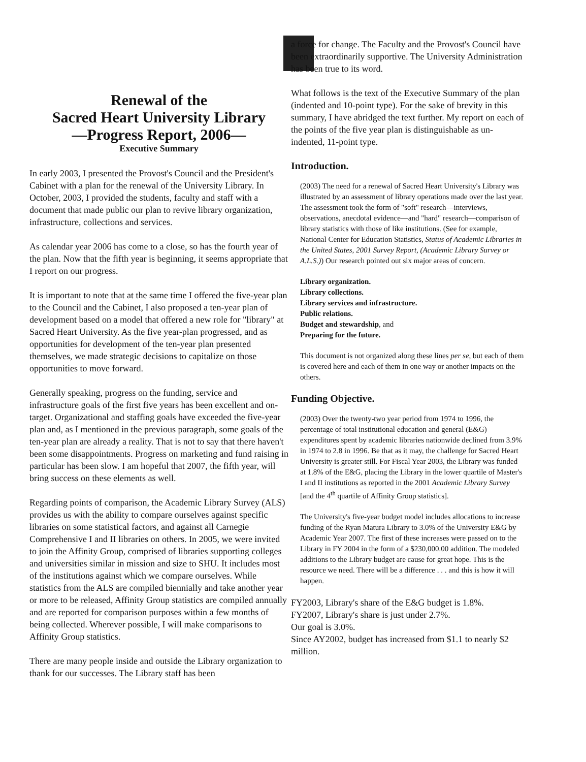Renewal of the
Sacred Heart University Library
—Progress Report, 2006—
Executive Summary
In early 2003, I presented the Provost's Council and the President's Cabinet with a plan for the renewal of the University Library. In October, 2003, I provided the students, faculty and staff with a document that made public our plan to revive library organization, infrastructure, collections and services.
As calendar year 2006 has come to a close, so has the fourth year of the plan. Now that the fifth year is beginning, it seems appropriate that I report on our progress.
It is important to note that at the same time I offered the five-year plan to the Council and the Cabinet, I also proposed a ten-year plan of development based on a model that offered a new role for "library" at Sacred Heart University. As the five year-plan progressed, and as opportunities for development of the ten-year plan presented themselves, we made strategic decisions to capitalize on those opportunities to move forward.
Generally speaking, progress on the funding, service and infrastructure goals of the first five years has been excellent and on-target. Organizational and staffing goals have exceeded the five-year plan and, as I mentioned in the previous paragraph, some goals of the ten-year plan are already a reality. That is not to say that there haven't been some disappointments. Progress on marketing and fund raising in particular has been slow. I am hopeful that 2007, the fifth year, will bring success on these elements as well.
Regarding points of comparison, the Academic Library Survey (ALS) provides us with the ability to compare ourselves against specific libraries on some statistical factors, and against all Carnegie Comprehensive I and II libraries on others. In 2005, we were invited to join the Affinity Group, comprised of libraries supporting colleges and universities similar in mission and size to SHU. It includes most of the institutions against which we compare ourselves. While statistics from the ALS are compiled biennially and take another year or more to be released, Affinity Group statistics are compiled annually and are reported for comparison purposes within a few months of being collected. Wherever possible, I will make comparisons to Affinity Group statistics.
There are many people inside and outside the Library organization to thank for our successes. The Library staff has been
a force for change. The Faculty and the Provost's Council have been extraordinarily supportive. The University Administration has been true to its word.
What follows is the text of the Executive Summary of the plan (indented and 10-point type). For the sake of brevity in this summary, I have abridged the text further. My report on each of the points of the five year plan is distinguishable as un-indented, 11-point type.
Introduction.
(2003) The need for a renewal of Sacred Heart University's Library was illustrated by an assessment of library operations made over the last year. The assessment took the form of "soft" research—interviews, observations, anecdotal evidence—and "hard" research—comparison of library statistics with those of like institutions. (See for example, National Center for Education Statistics, Status of Academic Libraries in the United States, 2001 Survey Report, (Academic Library Survey or A.L.S.)) Our research pointed out six major areas of concern.
Library organization.
Library collections.
Library services and infrastructure.
Public relations.
Budget and stewardship, and
Preparing for the future.
This document is not organized along these lines per se, but each of them is covered here and each of them in one way or another impacts on the others.
Funding Objective.
(2003) Over the twenty-two year period from 1974 to 1996, the percentage of total institutional education and general (E&G) expenditures spent by academic libraries nationwide declined from 3.9% in 1974 to 2.8 in 1996. Be that as it may, the challenge for Sacred Heart University is greater still. For Fiscal Year 2003, the Library was funded at 1.8% of the E&G, placing the Library in the lower quartile of Master's I and II institutions as reported in the 2001 Academic Library Survey [and the 4<sup>th</sup> quartile of Affinity Group statistics].
The University's five-year budget model includes allocations to increase funding of the Ryan Matura Library to 3.0% of the University E&G by Academic Year 2007. The first of these increases were passed on to the Library in FY 2004 in the form of a $230,000.00 addition. The modeled additions to the Library budget are cause for great hope. This is the resource we need. There will be a difference . . . and this is how it will happen.
FY2003, Library's share of the E&G budget is 1.8%.
FY2007, Library's share is just under 2.7%.
Our goal is 3.0%.
Since AY2002, budget has increased from $1.1 to nearly $2 million.